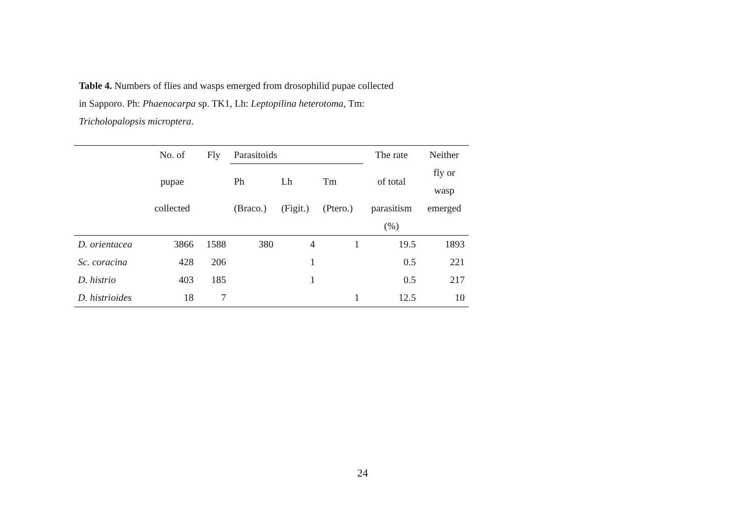Table 4. Numbers of flies and wasps emerged from drosophilid pupae collected in Sapporo. Ph: Phaenocarpa sp. TK1, Lh: Leptopilina heterotoma, Tm: Tricholopalopsis microptera.
| | No. of | Fly | Parasitoids | | | The rate | Neither |
| --- | --- | --- | --- | --- | --- | --- | --- |
| | pupae | | Ph | Lh | Tm | of total | fly or |
| | | | | | | | wasp |
| | collected | | (Braco.) | (Figit.) | (Ptero.) | parasitism | emerged |
| | | | | | | (%) | |
| D. orientacea | 3866 | 1588 | 380 | 4 | 1 | 19.5 | 1893 |
| Sc. coracina | 428 | 206 | | 1 | | 0.5 | 221 |
| D. histrio | 403 | 185 | | 1 | | 0.5 | 217 |
| D. histrioides | 18 | 7 | | | 1 | 12.5 | 10 |
24